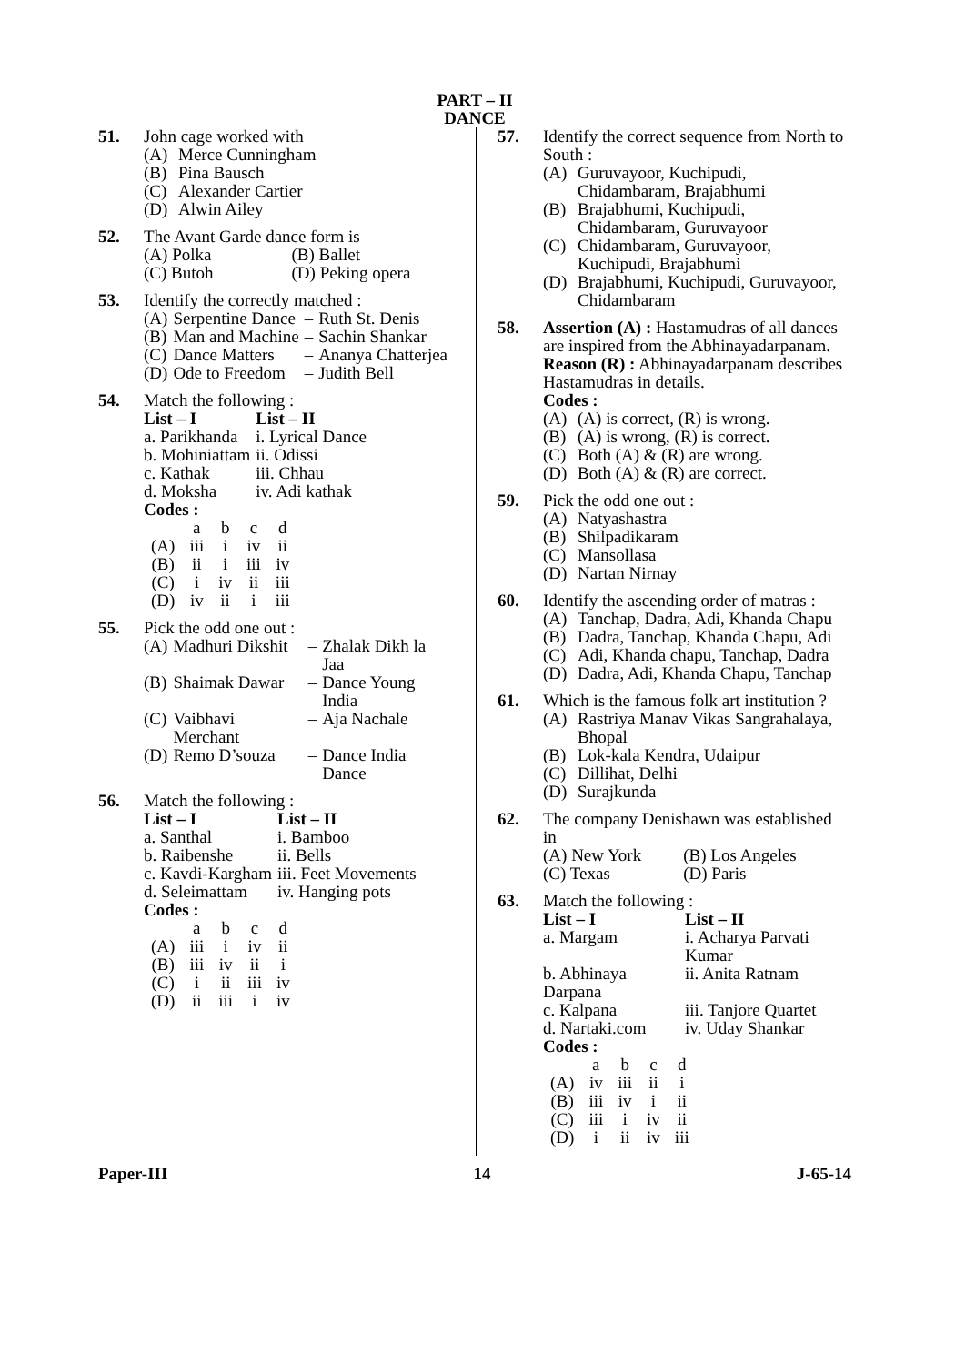PART – II
DANCE
51. John cage worked with
(A) Merce Cunningham
(B) Pina Bausch
(C) Alexander Cartier
(D) Alwin Ailey
52. The Avant Garde dance form is
| (A) Polka | (B) Ballet |
| (C) Butoh | (D) Peking opera |
53. Identify the correctly matched :
| (A) | Serpentine Dance | – | Ruth St. Denis |
| (B) | Man and Machine | – | Sachin Shankar |
| (C) | Dance Matters | – | Ananya Chatterjea |
| (D) | Ode to Freedom | – | Judith Bell |
54. Match the following :
| List – I | List – II |
| --- | --- |
| a. Parikhanda | i. Lyrical Dance |
| b. Mohiniattam | ii. Odissi |
| c. Kathak | iii. Chhau |
| d. Moksha | iv. Adi kathak |
Codes :
| | a | b | c | d |
| (A) | iii | i | iv | ii |
| (B) | ii | i | iii | iv |
| (C) | i | iv | ii | iii |
| (D) | iv | ii | i | iii |
55. Pick the odd one out :
| (A) | Madhuri Dikshit | – | Zhalak Dikh la Jaa |
| (B) | Shaimak Dawar | – | Dance Young India |
| (C) | Vaibhavi Merchant | – | Aja Nachale |
| (D) | Remo D’souza | – | Dance India Dance |
56. Match the following :
| List – I | List – II |
| --- | --- |
| a. Santhal | i. Bamboo |
| b. Raibenshe | ii. Bells |
| c. Kavdi-Kargham | iii. Feet Movements |
| d. Seleimattam | iv. Hanging pots |
Codes :
| | a | b | c | d |
| (A) | iii | i | iv | ii |
| (B) | iii | iv | ii | i |
| (C) | i | ii | iii | iv |
| (D) | ii | iii | i | iv |
57. Identify the correct sequence from North to South :
(A) Guruvayoor, Kuchipudi, Chidambaram, Brajabhumi
(B) Brajabhumi, Kuchipudi, Chidambaram, Guruvayoor
(C) Chidambaram, Guruvayoor, Kuchipudi, Brajabhumi
(D) Brajabhumi, Kuchipudi, Guruvayoor, Chidambaram
58. Assertion (A) : Hastamudras of all dances are inspired from the Abhinayadarpanam.
Reason (R) : Abhinayadarpanam describes Hastamudras in details.
Codes :
(A) (A) is correct, (R) is wrong.
(B) (A) is wrong, (R) is correct.
(C) Both (A) & (R) are wrong.
(D) Both (A) & (R) are correct.
59. Pick the odd one out :
(A) Natyashastra
(B) Shilpadikaram
(C) Mansollasa
(D) Nartan Nirnay
60. Identify the ascending order of matras :
(A) Tanchap, Dadra, Adi, Khanda Chapu
(B) Dadra, Tanchap, Khanda Chapu, Adi
(C) Adi, Khanda chapu, Tanchap, Dadra
(D) Dadra, Adi, Khanda Chapu, Tanchap
61. Which is the famous folk art institution ?
(A) Rastriya Manav Vikas Sangrahalaya, Bhopal
(B) Lok-kala Kendra, Udaipur
(C) Dillihat, Delhi
(D) Surajkunda
62. The company Denishawn was established in
| (A) New York | (B) Los Angeles |
| (C) Texas | (D) Paris |
63. Match the following :
| List – I | List – II |
| --- | --- |
| a. Margam | i. Acharya Parvati Kumar |
| b. Abhinaya Darpana | ii. Anita Ratnam |
| c. Kalpana | iii. Tanjore Quartet |
| d. Nartaki.com | iv. Uday Shankar |
Codes :
| | a | b | c | d |
| (A) | iv | iii | ii | i |
| (B) | iii | iv | i | ii |
| (C) | iii | i | iv | ii |
| (D) | i | ii | iv | iii |
Paper-III 14 J-65-14